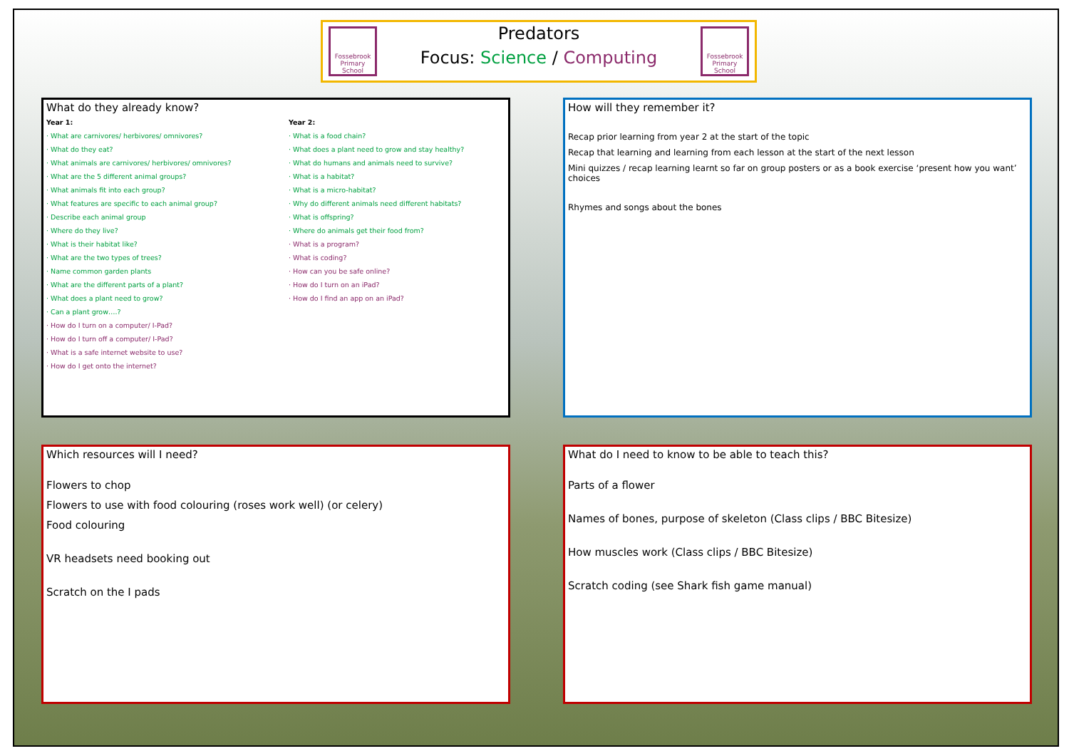Fossebrook Primary School
Predators
Focus: Science / Computing
Fossebrook Primary School
What do they already know?
Year 1:
· What are carnivores/ herbivores/ omnivores?
· What do they eat?
· What animals are carnivores/ herbivores/ omnivores?
· What are the 5 different animal groups?
· What animals fit into each group?
· What features are specific to each animal group?
· Describe each animal group
· Where do they live?
· What is their habitat like?
· What are the two types of trees?
· Name common garden plants
· What are the different parts of a plant?
· What does a plant need to grow?
· Can a plant grow….?
· How do I turn on a computer/ I-Pad?
· How do I turn off a computer/ I-Pad?
· What is a safe internet website to use?
· How do I get onto the internet?
Year 2:
· What is a food chain?
· What does a plant need to grow and stay healthy?
· What do humans and animals need to survive?
· What is a habitat?
· What is a micro-habitat?
· Why do different animals need different habitats?
· What is offspring?
· Where do animals get their food from?
· What is a program?
· What is coding?
· How can you be safe online?
· How do I turn on an iPad?
· How do I find an app on an iPad?
How will they remember it?
Recap prior learning from year 2 at the start of the topic
Recap that learning and learning from each lesson at the start of the next lesson
Mini quizzes / recap learning learnt so far on group posters or as a book exercise ‘present how you want’ choices
Rhymes and songs about the bones
Which resources will I need?
Flowers to chop
Flowers to use with food colouring (roses work well) (or celery)
Food colouring
VR headsets need booking out
Scratch on the I pads
What do I need to know to be able to teach this?
Parts of a flower
Names of bones, purpose of skeleton (Class clips / BBC Bitesize)
How muscles work (Class clips / BBC Bitesize)
Scratch coding (see Shark fish game manual)